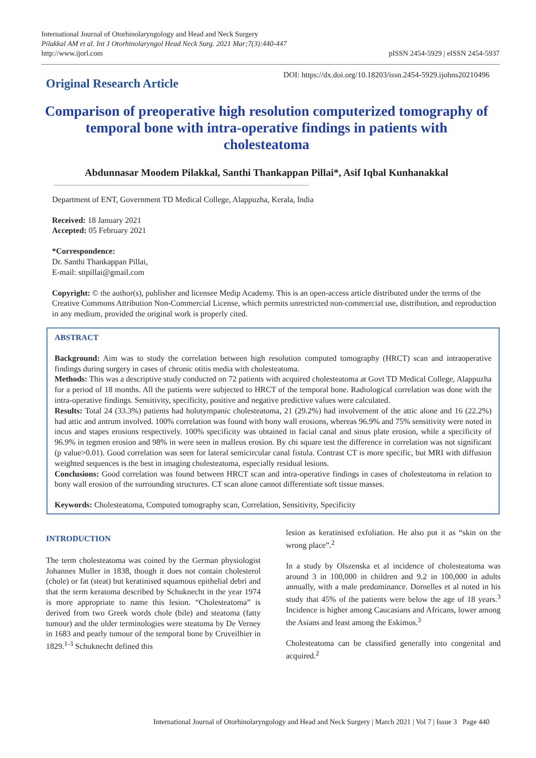International Journal of Otorhinolaryngology and Head and Neck Surgery
Pilakkal AM et al. Int J Otorhinolaryngol Head Neck Surg. 2021 Mar;7(3):440-447
http://www.ijorl.com
pISSN 2454-5929 | eISSN 2454-5937
Original Research Article
DOI: https://dx.doi.org/10.18203/issn.2454-5929.ijohns20210496
Comparison of preoperative high resolution computerized tomography of temporal bone with intra-operative findings in patients with cholesteatoma
Abdunnasar Moodem Pilakkal, Santhi Thankappan Pillai*, Asif Iqbal Kunhanakkal
Department of ENT, Government TD Medical College, Alappuzha, Kerala, India
Received: 18 January 2021
Accepted: 05 February 2021
*Correspondence:
Dr. Santhi Thankappan Pillai,
E-mail: sttpillai@gmail.com
Copyright: © the author(s), publisher and licensee Medip Academy. This is an open-access article distributed under the terms of the Creative Commons Attribution Non-Commercial License, which permits unrestricted non-commercial use, distribution, and reproduction in any medium, provided the original work is properly cited.
ABSTRACT
Background: Aim was to study the correlation between high resolution computed tomography (HRCT) scan and intraoperative findings during surgery in cases of chronic otitis media with cholesteatoma.
Methods: This was a descriptive study conducted on 72 patients with acquired cholesteatoma at Govt TD Medical College, Alappuzha for a period of 18 months. All the patients were subjected to HRCT of the temporal bone. Radiological correlation was done with the intra-operative findings. Sensitivity, specificity, positive and negative predictive values were calculated.
Results: Total 24 (33.3%) patients had holotympanic cholesteatoma, 21 (29.2%) had involvement of the attic alone and 16 (22.2%) had attic and antrum involved. 100% correlation was found with bony wall erosions, whereas 96.9% and 75% sensitivity were noted in incus and stapes erosions respectively. 100% specificity was obtained in facial canal and sinus plate erosion, while a specificity of 96.9% in tegmen erosion and 98% in were seen in malleus erosion. By chi square test the difference in correlation was not significant (p value>0.01). Good correlation was seen for lateral semicircular canal fistula. Contrast CT is more specific, but MRI with diffusion weighted sequences is the best in imaging cholesteatoma, especially residual lesions.
Conclusions: Good correlation was found between HRCT scan and intra-operative findings in cases of cholesteatoma in relation to bony wall erosion of the surrounding structures. CT scan alone cannot differentiate soft tissue masses.
Keywords: Cholesteatoma, Computed tomography scan, Correlation, Sensitivity, Specificity
INTRODUCTION
The term cholesteatoma was coined by the German physiologist Johannes Muller in 1838, though it does not contain cholesterol (chole) or fat (steat) but keratinised squamous epithelial debri and that the term keratoma described by Schuknecht in the year 1974 is more appropriate to name this lesion. “Cholesteatoma” is derived from two Greek words chole (bile) and steatoma (fatty tumour) and the older terminologies were steatoma by De Verney in 1683 and pearly tumour of the temporal bone by Cruveilhier in 1829.<sup>1-3</sup> Schuknecht defined this
lesion as keratinised exfoliation. He also put it as “skin on the wrong place”.<sup>2</sup>
In a study by Olszenska et al incidence of cholesteatoma was around 3 in 100,000 in children and 9.2 in 100,000 in adults annually, with a male predominance. Dornelles et al noted in his study that 45% of the patients were below the age of 18 years.<sup>3</sup> Incidence is higher among Caucasians and Africans, lower among the Asians and least among the Eskimos.<sup>3</sup>
Cholesteatoma can be classified generally into congenital and acquired.<sup>2</sup>
International Journal of Otorhinolaryngology and Head and Neck Surgery | March 2021 | Vol 7 | Issue 3 Page 440